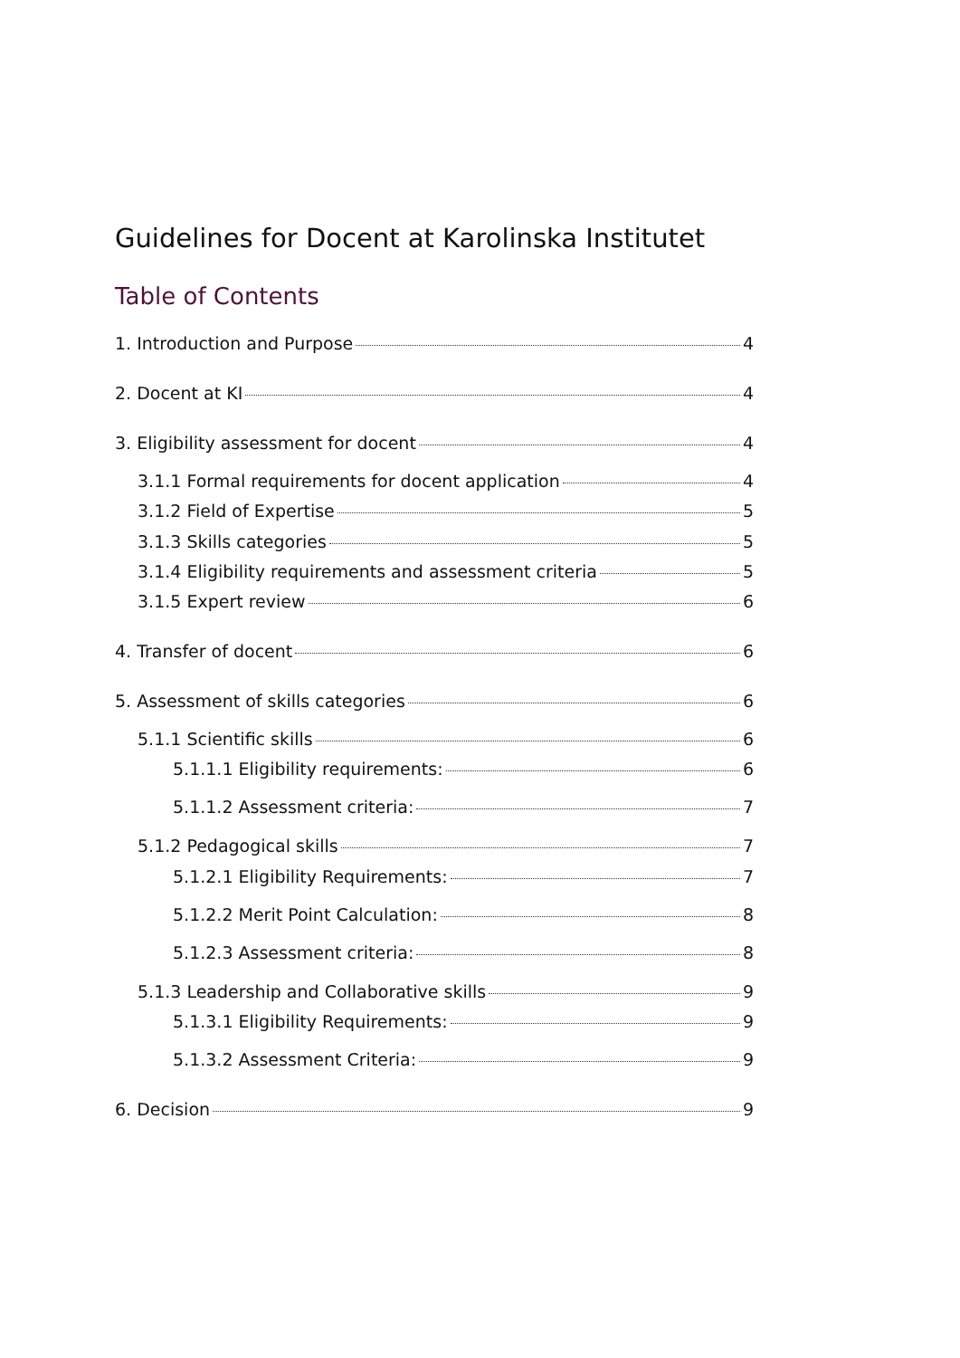Guidelines for Docent at Karolinska Institutet
Table of Contents
1. Introduction and Purpose 4
2. Docent at KI 4
3. Eligibility assessment for docent 4
3.1.1 Formal requirements for docent application 4
3.1.2 Field of Expertise 5
3.1.3 Skills categories 5
3.1.4 Eligibility requirements and assessment criteria 5
3.1.5 Expert review 6
4. Transfer of docent 6
5. Assessment of skills categories 6
5.1.1 Scientific skills 6
5.1.1.1 Eligibility requirements: 6
5.1.1.2 Assessment criteria: 7
5.1.2 Pedagogical skills 7
5.1.2.1 Eligibility Requirements: 7
5.1.2.2 Merit Point Calculation: 8
5.1.2.3 Assessment criteria: 8
5.1.3 Leadership and Collaborative skills 9
5.1.3.1 Eligibility Requirements: 9
5.1.3.2 Assessment Criteria: 9
6. Decision 9